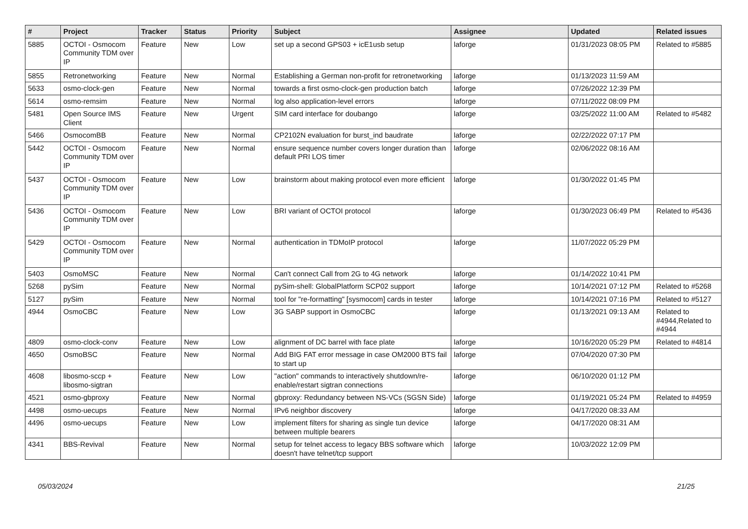| # | Project | Tracker | Status | Priority | Subject | Assignee | Updated | Related issues |
| --- | --- | --- | --- | --- | --- | --- | --- | --- |
| 5885 | OCTOI - Osmocom Community TDM over IP | Feature | New | Low | set up a second GPS03 + icE1usb setup | laforge | 01/31/2023 08:05 PM | Related to #5885 |
| 5855 | Retronetworking | Feature | New | Normal | Establishing a German non-profit for retronetworking | laforge | 01/13/2023 11:59 AM | |
| 5633 | osmo-clock-gen | Feature | New | Normal | towards a first osmo-clock-gen production batch | laforge | 07/26/2022 12:39 PM | |
| 5614 | osmo-remsim | Feature | New | Normal | log also application-level errors | laforge | 07/11/2022 08:09 PM | |
| 5481 | Open Source IMS Client | Feature | New | Urgent | SIM card interface for doubango | laforge | 03/25/2022 11:00 AM | Related to #5482 |
| 5466 | OsmocomBB | Feature | New | Normal | CP2102N evaluation for burst_ind baudrate | laforge | 02/22/2022 07:17 PM | |
| 5442 | OCTOI - Osmocom Community TDM over IP | Feature | New | Normal | ensure sequence number covers longer duration than default PRI LOS timer | laforge | 02/06/2022 08:16 AM | |
| 5437 | OCTOI - Osmocom Community TDM over IP | Feature | New | Low | brainstorm about making protocol even more efficient | laforge | 01/30/2022 01:45 PM | |
| 5436 | OCTOI - Osmocom Community TDM over IP | Feature | New | Low | BRI variant of OCTOI protocol | laforge | 01/30/2023 06:49 PM | Related to #5436 |
| 5429 | OCTOI - Osmocom Community TDM over IP | Feature | New | Normal | authentication in TDMoIP protocol | laforge | 11/07/2022 05:29 PM | |
| 5403 | OsmoMSC | Feature | New | Normal | Can't connect Call from 2G to 4G network | laforge | 01/14/2022 10:41 PM | |
| 5268 | pySim | Feature | New | Normal | pySim-shell: GlobalPlatform SCP02 support | laforge | 10/14/2021 07:12 PM | Related to #5268 |
| 5127 | pySim | Feature | New | Normal | tool for "re-formatting" [sysmocom] cards in tester | laforge | 10/14/2021 07:16 PM | Related to #5127 |
| 4944 | OsmoCBC | Feature | New | Low | 3G SABP support in OsmoCBC | laforge | 01/13/2021 09:13 AM | Related to #4944,Related to #4944 |
| 4809 | osmo-clock-conv | Feature | New | Low | alignment of DC barrel with face plate | laforge | 10/16/2020 05:29 PM | Related to #4814 |
| 4650 | OsmoBSC | Feature | New | Normal | Add BIG FAT error message in case OM2000 BTS fail to start up | laforge | 07/04/2020 07:30 PM | |
| 4608 | libosmo-sccp + libosmo-sigtran | Feature | New | Low | "action" commands to interactively shutdown/re-enable/restart sigtran connections | laforge | 06/10/2020 01:12 PM | |
| 4521 | osmo-gbproxy | Feature | New | Normal | gbproxy: Redundancy between NS-VCs (SGSN Side) | laforge | 01/19/2021 05:24 PM | Related to #4959 |
| 4498 | osmo-uecups | Feature | New | Normal | IPv6 neighbor discovery | laforge | 04/17/2020 08:33 AM | |
| 4496 | osmo-uecups | Feature | New | Low | implement filters for sharing as single tun device between multiple bearers | laforge | 04/17/2020 08:31 AM | |
| 4341 | BBS-Revival | Feature | New | Normal | setup for telnet access to legacy BBS software which doesn't have telnet/tcp support | laforge | 10/03/2022 12:09 PM | |
05/03/2024 21/25